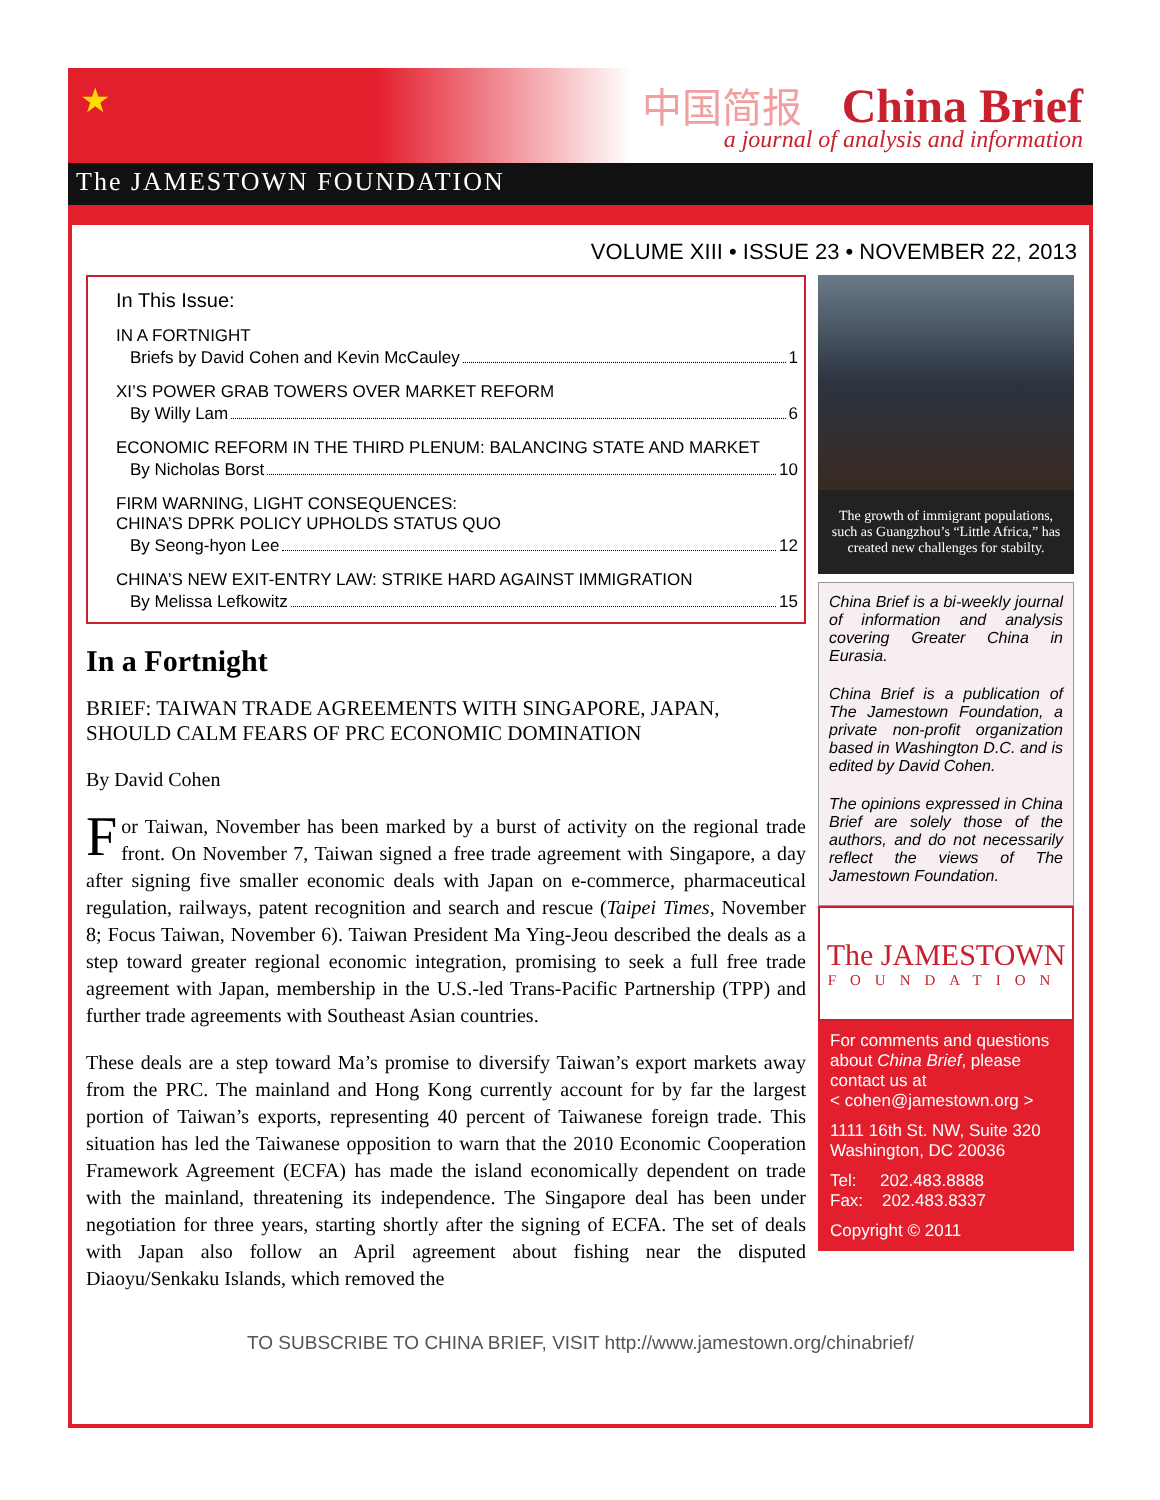★
中国简报 China Brief
a journal of analysis and information
The JAMESTOWN FOUNDATION
VOLUME XIII • ISSUE 23 • NOVEMBER 22, 2013
In This Issue:
IN A FORTNIGHT
Briefs by David Cohen and Kevin McCauley 1
XI’S POWER GRAB TOWERS OVER MARKET REFORM
By Willy Lam 6
ECONOMIC REFORM IN THE THIRD PLENUM: BALANCING STATE AND MARKET
By Nicholas Borst 10
FIRM WARNING, LIGHT CONSEQUENCES:
CHINA’S DPRK POLICY UPHOLDS STATUS QUO
By Seong-hyon Lee 12
CHINA’S NEW EXIT-ENTRY LAW: STRIKE HARD AGAINST IMMIGRATION
By Melissa Lefkowitz 15
In a Fortnight
BRIEF: TAIWAN TRADE AGREEMENTS WITH SINGAPORE, JAPAN, SHOULD CALM FEARS OF PRC ECONOMIC DOMINATION
By David Cohen
For Taiwan, November has been marked by a burst of activity on the regional trade front. On November 7, Taiwan signed a free trade agreement with Singapore, a day after signing five smaller economic deals with Japan on e-commerce, pharmaceutical regulation, railways, patent recognition and search and rescue (Taipei Times, November 8; Focus Taiwan, November 6). Taiwan President Ma Ying-Jeou described the deals as a step toward greater regional economic integration, promising to seek a full free trade agreement with Japan, membership in the U.S.-led Trans-Pacific Partnership (TPP) and further trade agreements with Southeast Asian countries.
These deals are a step toward Ma’s promise to diversify Taiwan’s export markets away from the PRC. The mainland and Hong Kong currently account for by far the largest portion of Taiwan’s exports, representing 40 percent of Taiwanese foreign trade. This situation has led the Taiwanese opposition to warn that the 2010 Economic Cooperation Framework Agreement (ECFA) has made the island economically dependent on trade with the mainland, threatening its independence. The Singapore deal has been under negotiation for three years, starting shortly after the signing of ECFA. The set of deals with Japan also follow an April agreement about fishing near the disputed Diaoyu/Senkaku Islands, which removed the
The growth of immigrant populations, such as Guangzhou’s “Little Africa,” has created new challenges for stabilty.
China Brief is a bi-weekly journal of information and analysis covering Greater China in Eurasia.
China Brief is a publication of The Jamestown Foundation, a private non-profit organization based in Washington D.C. and is edited by David Cohen.
The opinions expressed in China Brief are solely those of the authors, and do not necessarily reflect the views of The Jamestown Foundation.
The JAMESTOWN
FOUNDATION
For comments and questions about China Brief, please contact us at
< cohen@jamestown.org >
1111 16th St. NW, Suite 320
Washington, DC 20036
Tel: 202.483.8888
Fax: 202.483.8337
Copyright © 2011
TO SUBSCRIBE TO CHINA BRIEF, VISIT http://www.jamestown.org/chinabrief/